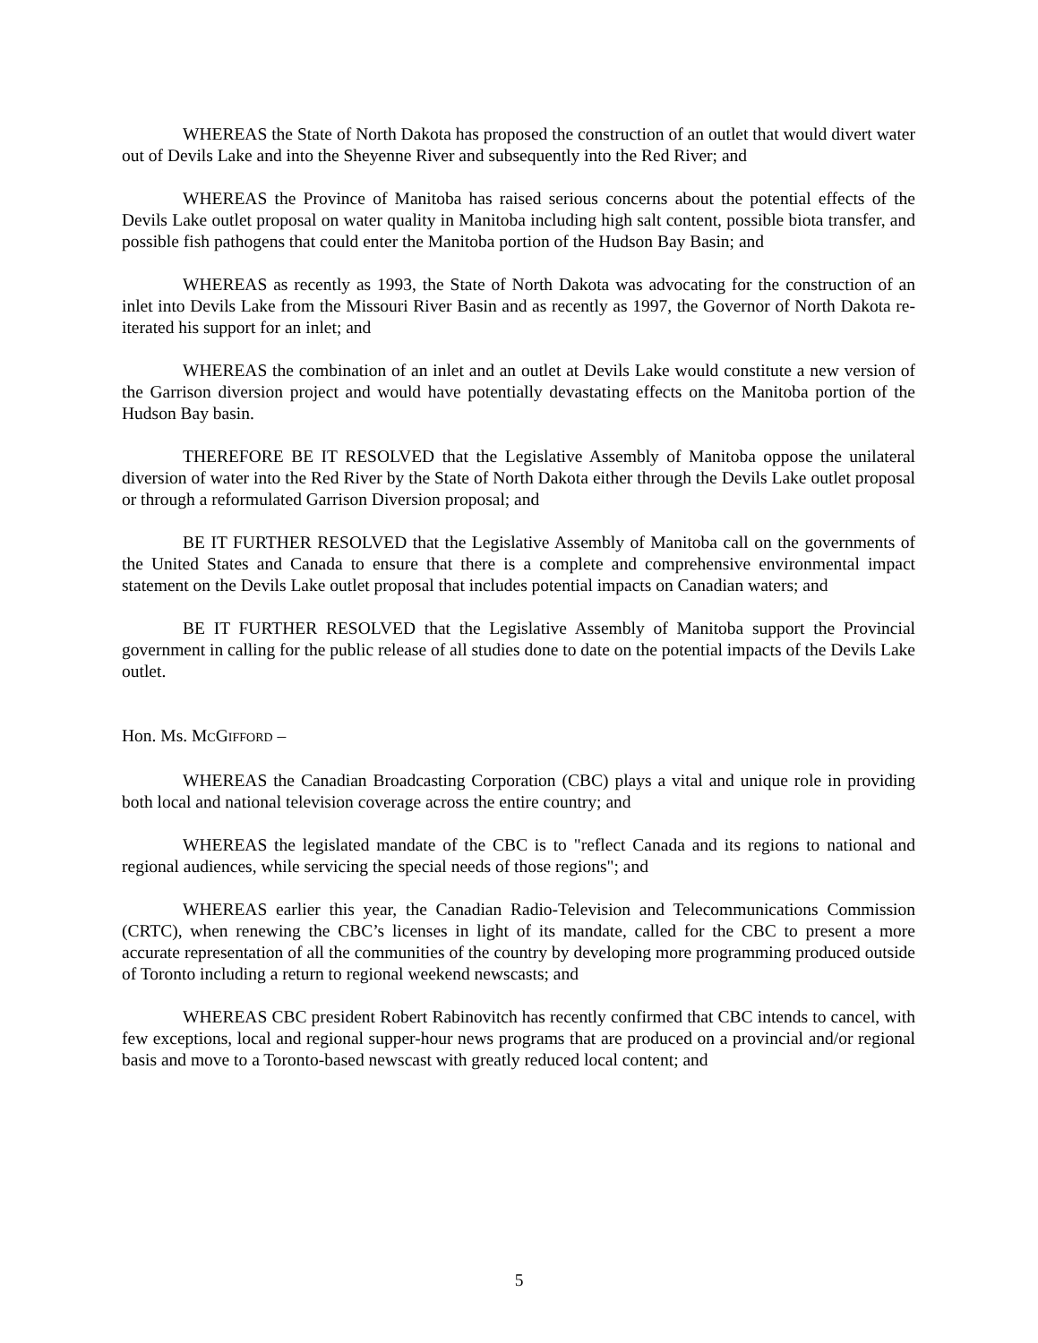WHEREAS the State of North Dakota has proposed the construction of an outlet that would divert water out of Devils Lake and into the Sheyenne River and subsequently into the Red River; and
WHEREAS the Province of Manitoba has raised serious concerns about the potential effects of the Devils Lake outlet proposal on water quality in Manitoba including high salt content, possible biota transfer, and possible fish pathogens that could enter the Manitoba portion of the Hudson Bay Basin; and
WHEREAS as recently as 1993, the State of North Dakota was advocating for the construction of an inlet into Devils Lake from the Missouri River Basin and as recently as 1997, the Governor of North Dakota re-iterated his support for an inlet; and
WHEREAS the combination of an inlet and an outlet at Devils Lake would constitute a new version of the Garrison diversion project and would have potentially devastating effects on the Manitoba portion of the Hudson Bay basin.
THEREFORE BE IT RESOLVED that the Legislative Assembly of Manitoba oppose the unilateral diversion of water into the Red River by the State of North Dakota either through the Devils Lake outlet proposal or through a reformulated Garrison Diversion proposal; and
BE IT FURTHER RESOLVED that the Legislative Assembly of Manitoba call on the governments of the United States and Canada to ensure that there is a complete and comprehensive environmental impact statement on the Devils Lake outlet proposal that includes potential impacts on Canadian waters; and
BE IT FURTHER RESOLVED that the Legislative Assembly of Manitoba support the Provincial government in calling for the public release of all studies done to date on the potential impacts of the Devils Lake outlet.
Hon. Ms. MCGIFFORD –
WHEREAS the Canadian Broadcasting Corporation (CBC) plays a vital and unique role in providing both local and national television coverage across the entire country; and
WHEREAS the legislated mandate of the CBC is to "reflect Canada and its regions to national and regional audiences, while servicing the special needs of those regions"; and
WHEREAS earlier this year, the Canadian Radio-Television and Telecommunications Commission (CRTC), when renewing the CBC’s licenses in light of its mandate, called for the CBC to present a more accurate representation of all the communities of the country by developing more programming produced outside of Toronto including a return to regional weekend newscasts; and
WHEREAS CBC president Robert Rabinovitch has recently confirmed that CBC intends to cancel, with few exceptions, local and regional supper-hour news programs that are produced on a provincial and/or regional basis and move to a Toronto-based newscast with greatly reduced local content; and
5